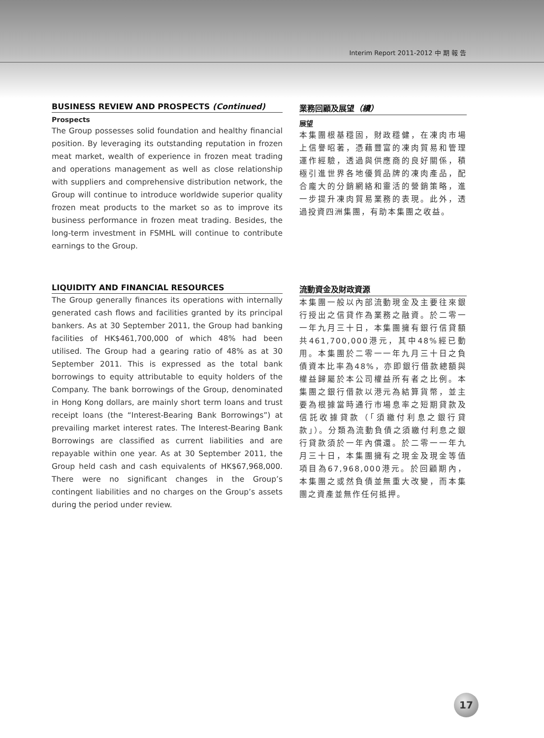Interim Report 2011-2012 中 期 報 告
BUSINESS REVIEW AND PROSPECTS (Continued)
Prospects
The Group possesses solid foundation and healthy financial position. By leveraging its outstanding reputation in frozen meat market, wealth of experience in frozen meat trading and operations management as well as close relationship with suppliers and comprehensive distribution network, the Group will continue to introduce worldwide superior quality frozen meat products to the market so as to improve its business performance in frozen meat trading. Besides, the long-term investment in FSMHL will continue to contribute earnings to the Group.
業務回顧及展望（續）
展望
本集團根基穩固，財政穩健，在凍肉市場上信譽昭著，憑藉豐富的凍肉貿易和管理運作經驗，透過與供應商的良好關係，積極引進世界各地優質品牌的凍肉產品，配合龐大的分銷網絡和靈活的營銷策略，進一步提升凍肉貿易業務的表現。此外，透過投資四洲集團，有助本集團之收益。
LIQUIDITY AND FINANCIAL RESOURCES
The Group generally finances its operations with internally generated cash flows and facilities granted by its principal bankers. As at 30 September 2011, the Group had banking facilities of HK$461,700,000 of which 48% had been utilised. The Group had a gearing ratio of 48% as at 30 September 2011. This is expressed as the total bank borrowings to equity attributable to equity holders of the Company. The bank borrowings of the Group, denominated in Hong Kong dollars, are mainly short term loans and trust receipt loans (the “Interest-Bearing Bank Borrowings”) at prevailing market interest rates. The Interest-Bearing Bank Borrowings are classified as current liabilities and are repayable within one year. As at 30 September 2011, the Group held cash and cash equivalents of HK$67,968,000. There were no significant changes in the Group’s contingent liabilities and no charges on the Group’s assets during the period under review.
流動資金及財政資源
本集團一般以內部流動現金及主要往來銀行授出之信貸作為業務之融資。於二零一一年九月三十日，本集團擁有銀行信貸額共461,700,000港元，其中48%經已動用。本集團於二零一一年九月三十日之負債資本比率為48%，亦即銀行借款總額與權益歸屬於本公司權益所有者之比例。本集團之銀行借款以港元為結算貨幣，並主要為根據當時通行市場息率之短期貸款及信託收據貸款（「須繳付利息之銀行貸款」）。分類為流動負債之須繳付利息之銀行貸款須於一年內償還。於二零一一年九月三十日，本集團擁有之現金及現金等值項目為67,968,000港元。於回顧期內，本集團之或然負債並無重大改變，而本集團之資產並無作任何抵押。
17